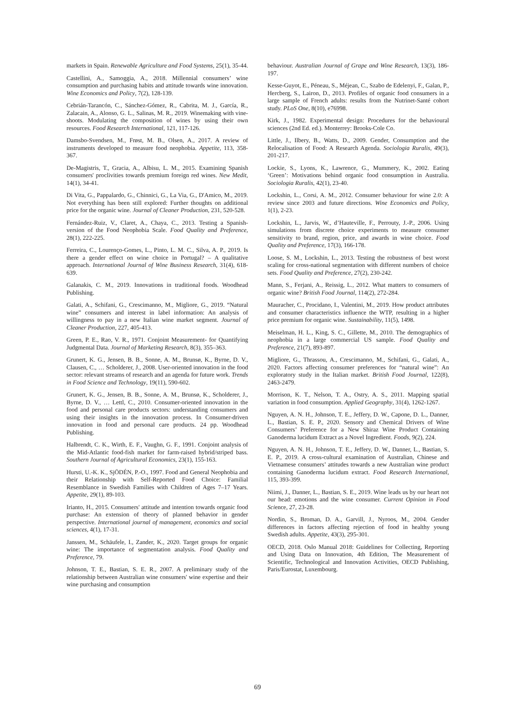markets in Spain. Renewable Agriculture and Food Systems, 25(1), 35-44.
Castellini, A., Samoggia, A., 2018. Millennial consumers’ wine consumption and purchasing habits and attitude towards wine innovation. Wine Economics and Policy, 7(2), 128-139.
Cebrián-Tarancón, C., Sánchez-Gómez, R., Cabrita, M. J., García, R., Zalacain, A., Alonso, G. L., Salinas, M. R., 2019. Winemaking with vine-shoots. Modulating the composition of wines by using their own resources. Food Research International, 121, 117-126.
Damsbo-Svendsen, M., Frøst, M. B., Olsen, A., 2017. A review of instruments developed to measure food neophobia. Appetite, 113, 358-367.
De-Magistris, T., Gracia, A., Albisu, L. M., 2015. Examining Spanish consumers' proclivities towards premium foreign red wines. New Medit, 14(1), 34-41.
Di Vita, G., Pappalardo, G., Chinnici, G., La Via, G., D'Amico, M., 2019. Not everything has been still explored: Further thoughts on additional price for the organic wine. Journal of Cleaner Production, 231, 520-528.
Fernández-Ruiz, V., Claret, A., Chaya, C., 2013. Testing a Spanish-version of the Food Neophobia Scale. Food Quality and Preference, 28(1), 222-225.
Ferreira, C., Lourenço-Gomes, L., Pinto, L. M. C., Silva, A. P., 2019. Is there a gender effect on wine choice in Portugal? – A qualitative approach. International Journal of Wine Business Research, 31(4), 618-639.
Galanakis, C. M., 2019. Innovations in traditional foods. Woodhead Publishing.
Galati, A., Schifani, G., Crescimanno, M., Migliore, G., 2019. “Natural wine” consumers and interest in label information: An analysis of willingness to pay in a new Italian wine market segment. Journal of Cleaner Production, 227, 405-413.
Green, P. E., Rao, V. R., 1971. Conjoint Measurement- for Quantifying Judgmental Data. Journal of Marketing Research, 8(3), 355–363.
Grunert, K. G., Jensen, B. B., Sonne, A. M., Brunsø, K., Byrne, D. V., Clausen, C., … Scholderer, J., 2008. User-oriented innovation in the food sector: relevant streams of research and an agenda for future work. Trends in Food Science and Technology, 19(11), 590-602.
Grunert, K. G., Jensen, B. B., Sonne, A. M., Brunsø, K., Scholderer, J., Byrne, D. V., … Lettl, C., 2010. Consumer-oriented innovation in the food and personal care products sectors: understanding consumers and using their insights in the innovation process. In Consumer-driven innovation in food and personal care products. 24 pp. Woodhead Publishing.
Halbrendt, C. K., Wirth, E. F., Vaughn, G. F., 1991. Conjoint analysis of the Mid-Atlantic food-fish market for farm-raised hybrid/striped bass. Southern Journal of Agricultural Economics, 23(1), 155-163.
Hursti, U.-K. K., SjÖDÉN, P.-O., 1997. Food and General Neophobia and their Relationship with Self-Reported Food Choice: Familial Resemblance in Swedish Families with Children of Ages 7–17 Years. Appetite, 29(1), 89-103.
Irianto, H., 2015. Consumers' attitude and intention towards organic food purchase: An extension of theory of planned behavior in gender perspective. International journal of management, economics and social sciences, 4(1), 17-31.
Janssen, M., Schäufele, I., Zander, K., 2020. Target groups for organic wine: The importance of segmentation analysis. Food Quality and Preference, 79.
Johnson, T. E., Bastian, S. E. R., 2007. A preliminary study of the relationship between Australian wine consumers' wine expertise and their wine purchasing and consumption
behaviour. Australian Journal of Grape and Wine Research, 13(3), 186-197.
Kesse-Guyot, E., Péneau, S., Méjean, C., Szabo de Edelenyi, F., Galan, P., Hercberg, S., Lairon, D., 2013. Profiles of organic food consumers in a large sample of French adults: results from the Nutrinet-Santé cohort study. PLoS One, 8(10), e76998.
Kirk, J., 1982. Experimental design: Procedures for the behavioural sciences (2nd Ed. ed.). Monterrey: Brooks-Cole Co.
Little, J., Ilbery, B., Watts, D., 2009. Gender, Consumption and the Relocalisation of Food: A Research Agenda. Sociologia Ruralis, 49(3), 201-217.
Lockie, S., Lyons, K., Lawrence, G., Mummery, K., 2002. Eating ‘Green’: Motivations behind organic food consumption in Australia. Sociologia Ruralis, 42(1), 23-40.
Lockshin, L., Corsi, A. M., 2012. Consumer behaviour for wine 2.0: A review since 2003 and future directions. Wine Economics and Policy, 1(1), 2-23.
Lockshin, L., Jarvis, W., d’Hauteville, F., Perrouty, J.-P., 2006. Using simulations from discrete choice experiments to measure consumer sensitivity to brand, region, price, and awards in wine choice. Food Quality and Preference, 17(3), 166-178.
Loose, S. M., Lockshin, L., 2013. Testing the robustness of best worst scaling for cross-national segmentation with different numbers of choice sets. Food Quality and Preference, 27(2), 230-242.
Mann, S., Ferjani, A., Reissig, L., 2012. What matters to consumers of organic wine? British Food Journal, 114(2), 272-284.
Mauracher, C., Procidano, I., Valentini, M., 2019. How product attributes and consumer characteristics influence the WTP, resulting in a higher price premium for organic wine. Sustainability, 11(5), 1498.
Meiselman, H. L., King, S. C., Gillette, M., 2010. The demographics of neophobia in a large commercial US sample. Food Quality and Preference, 21(7), 893-897.
Migliore, G., Thrassou, A., Crescimanno, M., Schifani, G., Galati, A., 2020. Factors affecting consumer preferences for “natural wine”: An exploratory study in the Italian market. British Food Journal, 122(8), 2463-2479.
Morrison, K. T., Nelson, T. A., Ostry, A. S., 2011. Mapping spatial variation in food consumption. Applied Geography, 31(4), 1262-1267.
Nguyen, A. N. H., Johnson, T. E., Jeffery, D. W., Capone, D. L., Danner, L., Bastian, S. E. P., 2020. Sensory and Chemical Drivers of Wine Consumers’ Preference for a New Shiraz Wine Product Containing Ganoderma lucidum Extract as a Novel Ingredient. Foods, 9(2), 224.
Nguyen, A. N. H., Johnson, T. E., Jeffery, D. W., Danner, L., Bastian, S. E. P., 2019. A cross-cultural examination of Australian, Chinese and Vietnamese consumers’ attitudes towards a new Australian wine product containing Ganoderma lucidum extract. Food Research International, 115, 393-399.
Niimi, J., Danner, L., Bastian, S. E., 2019. Wine leads us by our heart not our head: emotions and the wine consumer. Current Opinion in Food Science, 27, 23-28.
Nordin, S., Broman, D. A., Garvill, J., Nyroos, M., 2004. Gender differences in factors affecting rejection of food in healthy young Swedish adults. Appetite, 43(3), 295-301.
OECD, 2018. Oslo Manual 2018: Guidelines for Collecting, Reporting and Using Data on Innovation, 4th Edition, The Measurement of Scientific, Technological and Innovation Activities, OECD Publishing, Paris/Eurostat, Luxembourg.
69